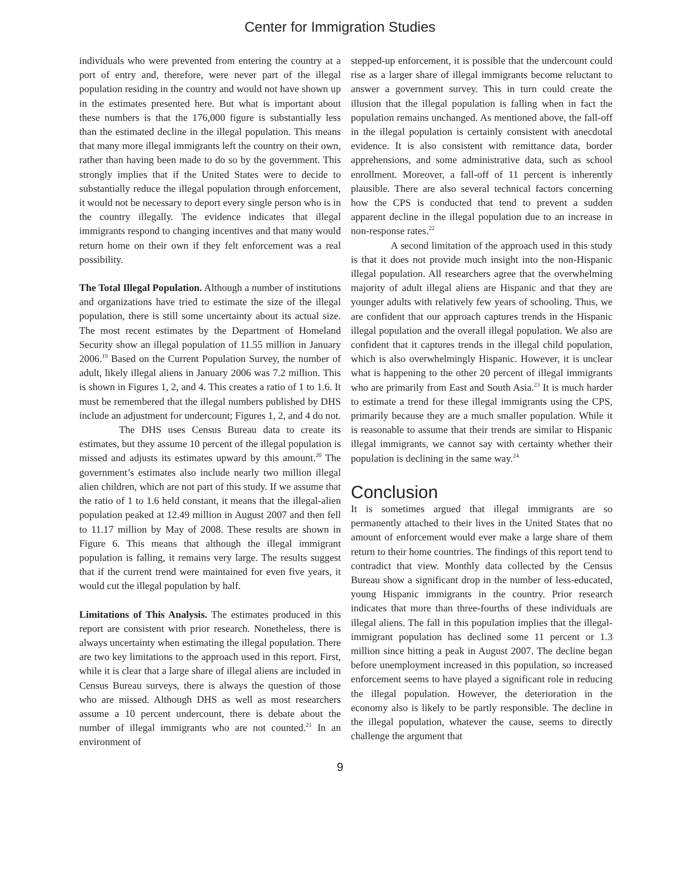Center for Immigration Studies
individuals who were prevented from entering the country at a port of entry and, therefore, were never part of the illegal population residing in the country and would not have shown up in the estimates presented here. But what is important about these numbers is that the 176,000 figure is substantially less than the estimated decline in the illegal population. This means that many more illegal immigrants left the country on their own, rather than having been made to do so by the government. This strongly implies that if the United States were to decide to substantially reduce the illegal population through enforcement, it would not be necessary to deport every single person who is in the country illegally. The evidence indicates that illegal immigrants respond to changing incentives and that many would return home on their own if they felt enforcement was a real possibility.
The Total Illegal Population. Although a number of institutions and organizations have tried to estimate the size of the illegal population, there is still some uncertainty about its actual size. The most recent estimates by the Department of Homeland Security show an illegal population of 11.55 million in January 2006.<sup>19</sup> Based on the Current Population Survey, the number of adult, likely illegal aliens in January 2006 was 7.2 million. This is shown in Figures 1, 2, and 4. This creates a ratio of 1 to 1.6. It must be remembered that the illegal numbers published by DHS include an adjustment for undercount; Figures 1, 2, and 4 do not.
The DHS uses Census Bureau data to create its estimates, but they assume 10 percent of the illegal population is missed and adjusts its estimates upward by this amount.<sup>20</sup> The government’s estimates also include nearly two million illegal alien children, which are not part of this study. If we assume that the ratio of 1 to 1.6 held constant, it means that the illegal-alien population peaked at 12.49 million in August 2007 and then fell to 11.17 million by May of 2008. These results are shown in Figure 6. This means that although the illegal immigrant population is falling, it remains very large. The results suggest that if the current trend were maintained for even five years, it would cut the illegal population by half.
Limitations of This Analysis. The estimates produced in this report are consistent with prior research. Nonetheless, there is always uncertainty when estimating the illegal population. There are two key limitations to the approach used in this report. First, while it is clear that a large share of illegal aliens are included in Census Bureau surveys, there is always the question of those who are missed. Although DHS as well as most researchers assume a 10 percent undercount, there is debate about the number of illegal immigrants who are not counted.<sup>21</sup> In an environment of
stepped-up enforcement, it is possible that the undercount could rise as a larger share of illegal immigrants become reluctant to answer a government survey. This in turn could create the illusion that the illegal population is falling when in fact the population remains unchanged. As mentioned above, the fall-off in the illegal population is certainly consistent with anecdotal evidence. It is also consistent with remittance data, border apprehensions, and some administrative data, such as school enrollment. Moreover, a fall-off of 11 percent is inherently plausible. There are also several technical factors concerning how the CPS is conducted that tend to prevent a sudden apparent decline in the illegal population due to an increase in non-response rates.<sup>22</sup>
A second limitation of the approach used in this study is that it does not provide much insight into the non-Hispanic illegal population. All researchers agree that the overwhelming majority of adult illegal aliens are Hispanic and that they are younger adults with relatively few years of schooling. Thus, we are confident that our approach captures trends in the Hispanic illegal population and the overall illegal population. We also are confident that it captures trends in the illegal child population, which is also overwhelmingly Hispanic. However, it is unclear what is happening to the other 20 percent of illegal immigrants who are primarily from East and South Asia.<sup>23</sup> It is much harder to estimate a trend for these illegal immigrants using the CPS, primarily because they are a much smaller population. While it is reasonable to assume that their trends are similar to Hispanic illegal immigrants, we cannot say with certainty whether their population is declining in the same way.<sup>24</sup>
Conclusion
It is sometimes argued that illegal immigrants are so permanently attached to their lives in the United States that no amount of enforcement would ever make a large share of them return to their home countries. The findings of this report tend to contradict that view. Monthly data collected by the Census Bureau show a significant drop in the number of less-educated, young Hispanic immigrants in the country. Prior research indicates that more than three-fourths of these individuals are illegal aliens. The fall in this population implies that the illegal-immigrant population has declined some 11 percent or 1.3 million since hitting a peak in August 2007. The decline began before unemployment increased in this population, so increased enforcement seems to have played a significant role in reducing the illegal population. However, the deterioration in the economy also is likely to be partly responsible. The decline in the illegal population, whatever the cause, seems to directly challenge the argument that
9